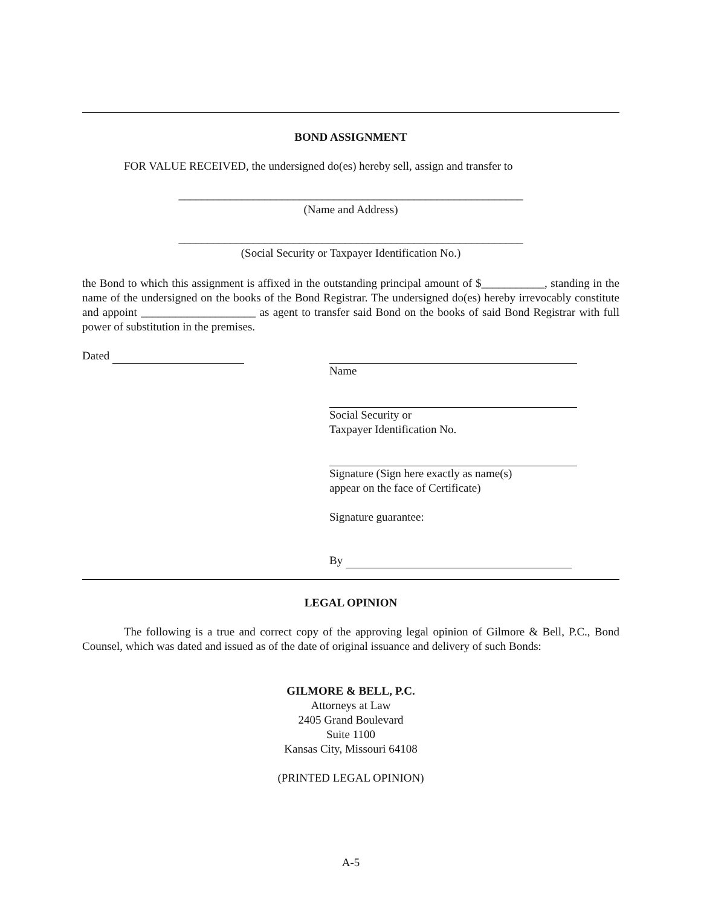BOND ASSIGNMENT
FOR VALUE RECEIVED, the undersigned do(es) hereby sell, assign and transfer to
____________________________________________________________
(Name and Address)
____________________________________________________________
(Social Security or Taxpayer Identification No.)
the Bond to which this assignment is affixed in the outstanding principal amount of $___________, standing in the name of the undersigned on the books of the Bond Registrar. The undersigned do(es) hereby irrevocably constitute and appoint ____________________ as agent to transfer said Bond on the books of said Bond Registrar with full power of substitution in the premises.
Dated Name
Social Security or
Taxpayer Identification No.
Signature (Sign here exactly as name(s)
appear on the face of Certificate)
Signature guarantee:
By
LEGAL OPINION
The following is a true and correct copy of the approving legal opinion of Gilmore & Bell, P.C., Bond Counsel, which was dated and issued as of the date of original issuance and delivery of such Bonds:
GILMORE & BELL, P.C.
Attorneys at Law
2405 Grand Boulevard
Suite 1100
Kansas City, Missouri 64108
(PRINTED LEGAL OPINION)
A-5